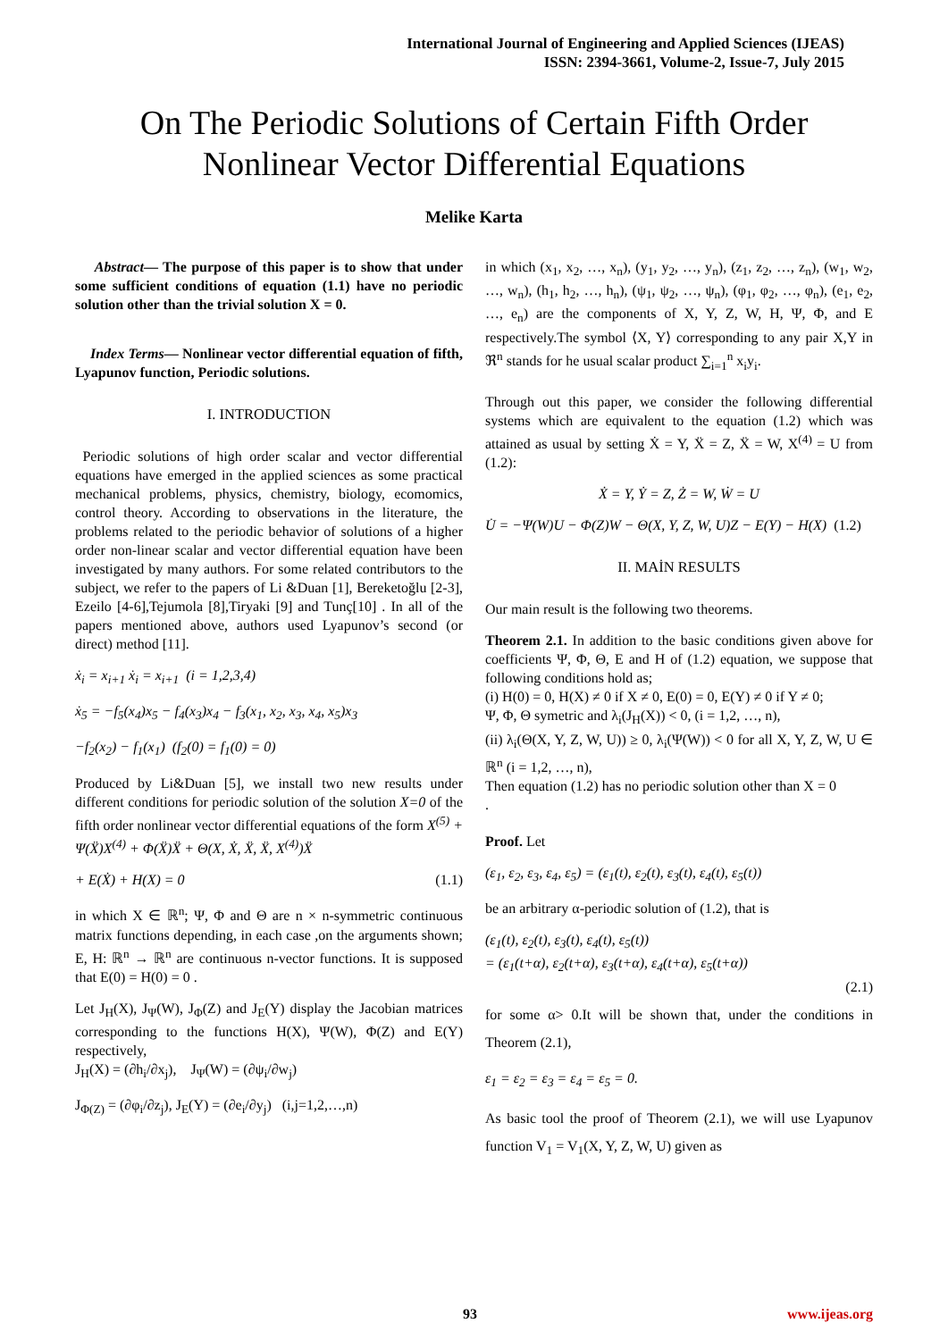International Journal of Engineering and Applied Sciences (IJEAS)
ISSN: 2394-3661, Volume-2, Issue-7, July 2015
On The Periodic Solutions of Certain Fifth Order Nonlinear Vector Differential Equations
Melike Karta
Abstract— The purpose of this paper is to show that under some sufficient conditions of equation (1.1) have no periodic solution other than the trivial solution X = 0.
Index Terms— Nonlinear vector differential equation of fifth, Lyapunov function, Periodic solutions.
I. INTRODUCTION
Periodic solutions of high order scalar and vector differential equations have emerged in the applied sciences as some practical mechanical problems, physics, chemistry, biology, ecomomics, control theory. According to observations in the literature, the problems related to the periodic behavior of solutions of a higher order non-linear scalar and vector differential equation have been investigated by many authors. For some related contributors to the subject, we refer to the papers of Li &Duan [1], Bereketoğlu [2-3], Ezeilo [4-6],Tejumola [8],Tiryaki [9] and Tunç[10] . In all of the papers mentioned above, authors used Lyapunov’s second (or direct) method [11].
ẋ<sub>i</sub> = x<sub>i+1</sub> ẋ<sub>i</sub> = x<sub>i+1</sub> (i = 1,2,3,4)
ẋ<sub>5</sub> = −f<sub>5</sub>(x<sub>4</sub>)x<sub>5</sub> − f<sub>4</sub>(x<sub>3</sub>)x<sub>4</sub> − f<sub>3</sub>(x<sub>1</sub>, x<sub>2</sub>, x<sub>3</sub>, x<sub>4</sub>, x<sub>5</sub>)x<sub>3</sub>
−f<sub>2</sub>(x<sub>2</sub>) − f<sub>1</sub>(x<sub>1</sub>) (f<sub>2</sub>(0) = f<sub>1</sub>(0) = 0)
Produced by Li&Duan [5], we install two new results under different conditions for periodic solution of the solution X=0 of the fifth order nonlinear vector differential equations of the form X<sup>(5)</sup> + Ψ(Ẍ)X<sup>(4)</sup> + Φ(Ẍ)Ẍ + Θ(X, Ẋ, Ẍ, Ẍ, X<sup>(4)</sup>)Ẍ
+ E(Ẋ) + H(X) = 0 (1.1)
in which X ∈ ℝ<sup>n</sup>; Ψ, Φ and Θ are n × n-symmetric continuous matrix functions depending, in each case ,on the arguments shown; E, H: ℝ<sup>n</sup> → ℝ<sup>n</sup> are continuous n-vector functions. It is supposed that E(0) = H(0) = 0 .
Let J<sub>H</sub>(X), J<sub>Ψ</sub>(W), J<sub>Φ</sub>(Z) and J<sub>E</sub>(Y) display the Jacobian matrices corresponding to the functions H(X), Ψ(W), Φ(Z) and E(Y) respectively,
J<sub>H</sub>(X) = (∂h<sub>i</sub>/∂x<sub>j</sub>), J<sub>Ψ</sub>(W) = (∂ψ<sub>i</sub>/∂w<sub>j</sub>)
J<sub>Φ(Z)</sub> = (∂φ<sub>i</sub>/∂z<sub>j</sub>), J<sub>E</sub>(Y) = (∂e<sub>i</sub>/∂y<sub>j</sub>) (i,j=1,2,…,n)
in which (x<sub>1</sub>, x<sub>2</sub>, …, x<sub>n</sub>), (y<sub>1</sub>, y<sub>2</sub>, …, y<sub>n</sub>), (z<sub>1</sub>, z<sub>2</sub>, …, z<sub>n</sub>), (w<sub>1</sub>, w<sub>2</sub>, …, w<sub>n</sub>), (h<sub>1</sub>, h<sub>2</sub>, …, h<sub>n</sub>), (ψ<sub>1</sub>, ψ<sub>2</sub>, …, ψ<sub>n</sub>), (φ<sub>1</sub>, φ<sub>2</sub>, …, φ<sub>n</sub>), (e<sub>1</sub>, e<sub>2</sub>, …, e<sub>n</sub>) are the components of X, Y, Z, W, H, Ψ, Φ, and E respectively.The symbol ⟨X, Y⟩ corresponding to any pair X,Y in ℜ<sup>n</sup> stands for he usual scalar product ∑<sub>i=1</sub><sup>n</sup> x<sub>i</sub>y<sub>i</sub>.
Through out this paper, we consider the following differential systems which are equivalent to the equation (1.2) which was attained as usual by setting Ẋ = Y, Ẍ = Z, Ẍ = W, X<sup>(4)</sup> = U from (1.2):
Ẋ = Y, Ẏ = Z, Ż = W, Ẇ = U
U̇ = −Ψ(W)U − Φ(Z)W − Θ(X, Y, Z, W, U)Z − E(Y) − H(X) (1.2)
II. MAİN RESULTS
Our main result is the following two theorems.
Theorem 2.1. In addition to the basic conditions given above for coefficients Ψ, Φ, Θ, E and H of (1.2) equation, we suppose that following conditions hold as;
(i) H(0) = 0, H(X) ≠ 0 if X ≠ 0, E(0) = 0, E(Y) ≠ 0 if Y ≠ 0;
Ψ, Φ, Θ symetric and λ<sub>i</sub>(J<sub>H</sub>(X)) < 0, (i = 1,2, …, n),
(ii) λ<sub>i</sub>(Θ(X, Y, Z, W, U)) ≥ 0, λ<sub>i</sub>(Ψ(W)) < 0 for all X, Y, Z, W, U ∈ ℝ<sup>n</sup> (i = 1,2, …, n),
Then equation (1.2) has no periodic solution other than X = 0
.
Proof. Let
(ε<sub>1</sub>, ε<sub>2</sub>, ε<sub>3</sub>, ε<sub>4</sub>, ε<sub>5</sub>) = (ε<sub>1</sub>(t), ε<sub>2</sub>(t), ε<sub>3</sub>(t), ε<sub>4</sub>(t), ε<sub>5</sub>(t))
be an arbitrary α-periodic solution of (1.2), that is
(ε<sub>1</sub>(t), ε<sub>2</sub>(t), ε<sub>3</sub>(t), ε<sub>4</sub>(t), ε<sub>5</sub>(t))
= (ε<sub>1</sub>(t+α), ε<sub>2</sub>(t+α), ε<sub>3</sub>(t+α), ε<sub>4</sub>(t+α), ε<sub>5</sub>(t+α))
(2.1)
for some α> 0.It will be shown that, under the conditions in Theorem (2.1),
ε<sub>1</sub> = ε<sub>2</sub> = ε<sub>3</sub> = ε<sub>4</sub> = ε<sub>5</sub> = 0.
As basic tool the proof of Theorem (2.1), we will use Lyapunov function V<sub>1</sub> = V<sub>1</sub>(X, Y, Z, W, U) given as
93 www.ijeas.org